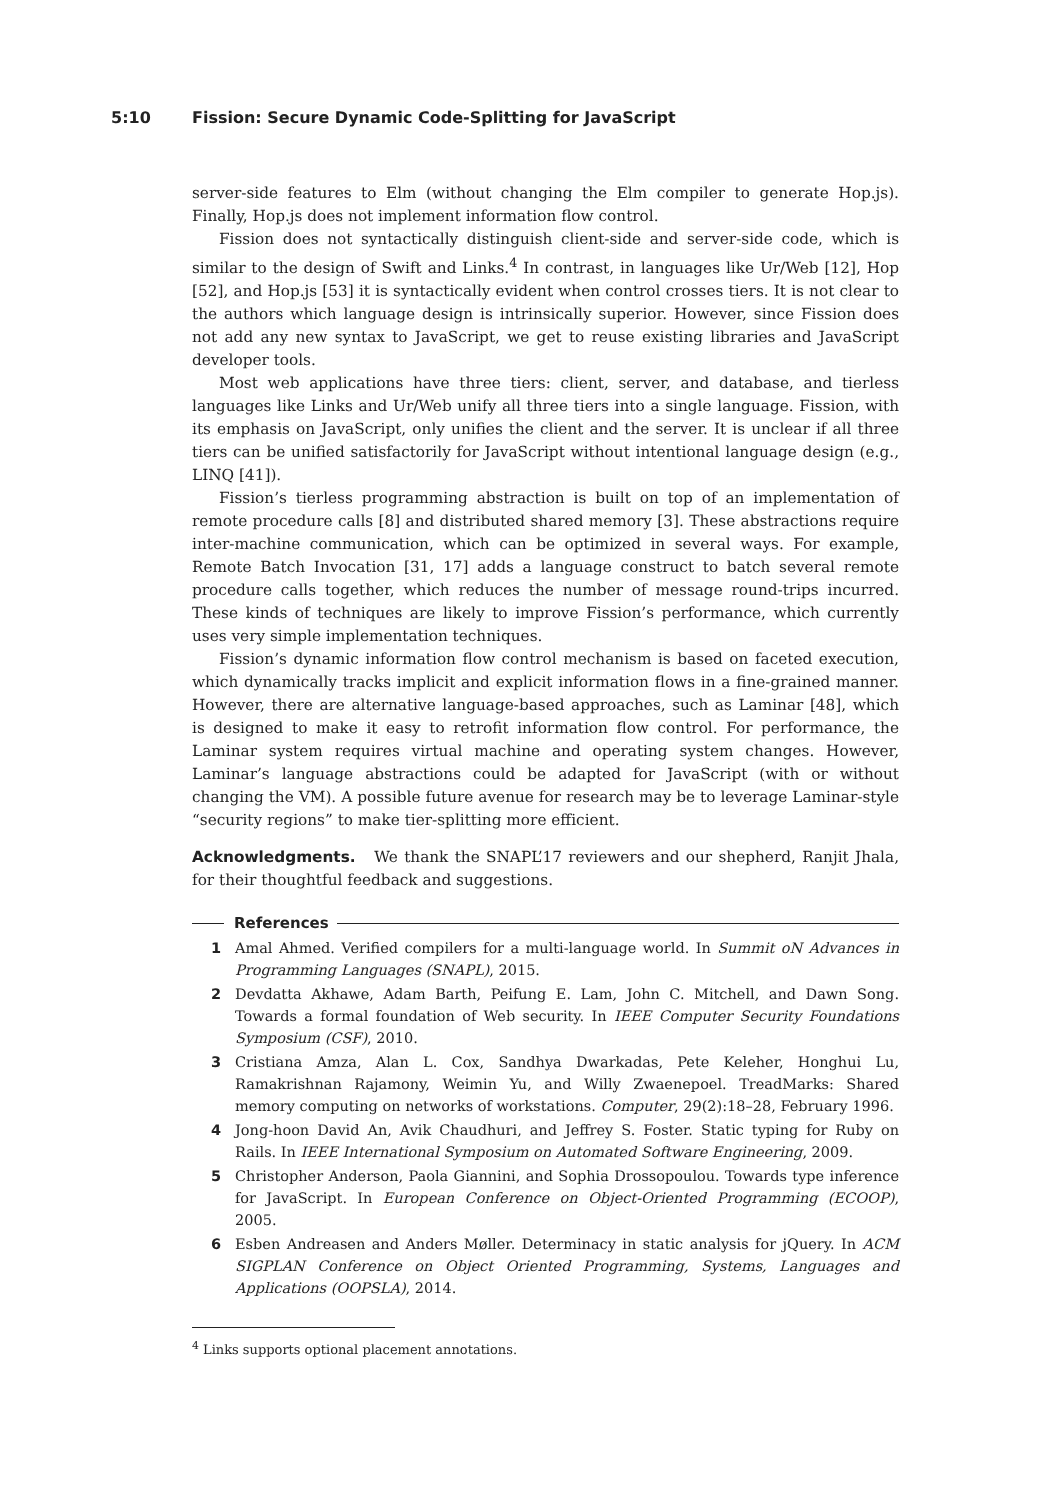5:10 Fission: Secure Dynamic Code-Splitting for JavaScript
server-side features to Elm (without changing the Elm compiler to generate Hop.js). Finally, Hop.js does not implement information flow control.
Fission does not syntactically distinguish client-side and server-side code, which is similar to the design of Swift and Links.<sup>4</sup> In contrast, in languages like Ur/Web [12], Hop [52], and Hop.js [53] it is syntactically evident when control crosses tiers. It is not clear to the authors which language design is intrinsically superior. However, since Fission does not add any new syntax to JavaScript, we get to reuse existing libraries and JavaScript developer tools.
Most web applications have three tiers: client, server, and database, and tierless languages like Links and Ur/Web unify all three tiers into a single language. Fission, with its emphasis on JavaScript, only unifies the client and the server. It is unclear if all three tiers can be unified satisfactorily for JavaScript without intentional language design (e.g., LINQ [41]).
Fission’s tierless programming abstraction is built on top of an implementation of remote procedure calls [8] and distributed shared memory [3]. These abstractions require inter-machine communication, which can be optimized in several ways. For example, Remote Batch Invocation [31, 17] adds a language construct to batch several remote procedure calls together, which reduces the number of message round-trips incurred. These kinds of techniques are likely to improve Fission’s performance, which currently uses very simple implementation techniques.
Fission’s dynamic information flow control mechanism is based on faceted execution, which dynamically tracks implicit and explicit information flows in a fine-grained manner. However, there are alternative language-based approaches, such as Laminar [48], which is designed to make it easy to retrofit information flow control. For performance, the Laminar system requires virtual machine and operating system changes. However, Laminar’s language abstractions could be adapted for JavaScript (with or without changing the VM). A possible future avenue for research may be to leverage Laminar-style “security regions” to make tier-splitting more efficient.
Acknowledgments. We thank the SNAPL’17 reviewers and our shepherd, Ranjit Jhala, for their thoughtful feedback and suggestions.
References
1 Amal Ahmed. Verified compilers for a multi-language world. In Summit oN Advances in Programming Languages (SNAPL), 2015.
2 Devdatta Akhawe, Adam Barth, Peifung E. Lam, John C. Mitchell, and Dawn Song. Towards a formal foundation of Web security. In IEEE Computer Security Foundations Symposium (CSF), 2010.
3 Cristiana Amza, Alan L. Cox, Sandhya Dwarkadas, Pete Keleher, Honghui Lu, Ramakrishnan Rajamony, Weimin Yu, and Willy Zwaenepoel. TreadMarks: Shared memory computing on networks of workstations. Computer, 29(2):18–28, February 1996.
4 Jong-hoon David An, Avik Chaudhuri, and Jeffrey S. Foster. Static typing for Ruby on Rails. In IEEE International Symposium on Automated Software Engineering, 2009.
5 Christopher Anderson, Paola Giannini, and Sophia Drossopoulou. Towards type inference for JavaScript. In European Conference on Object-Oriented Programming (ECOOP), 2005.
6 Esben Andreasen and Anders Møller. Determinacy in static analysis for jQuery. In ACM SIGPLAN Conference on Object Oriented Programming, Systems, Languages and Applications (OOPSLA), 2014.
<sup>4</sup> Links supports optional placement annotations.